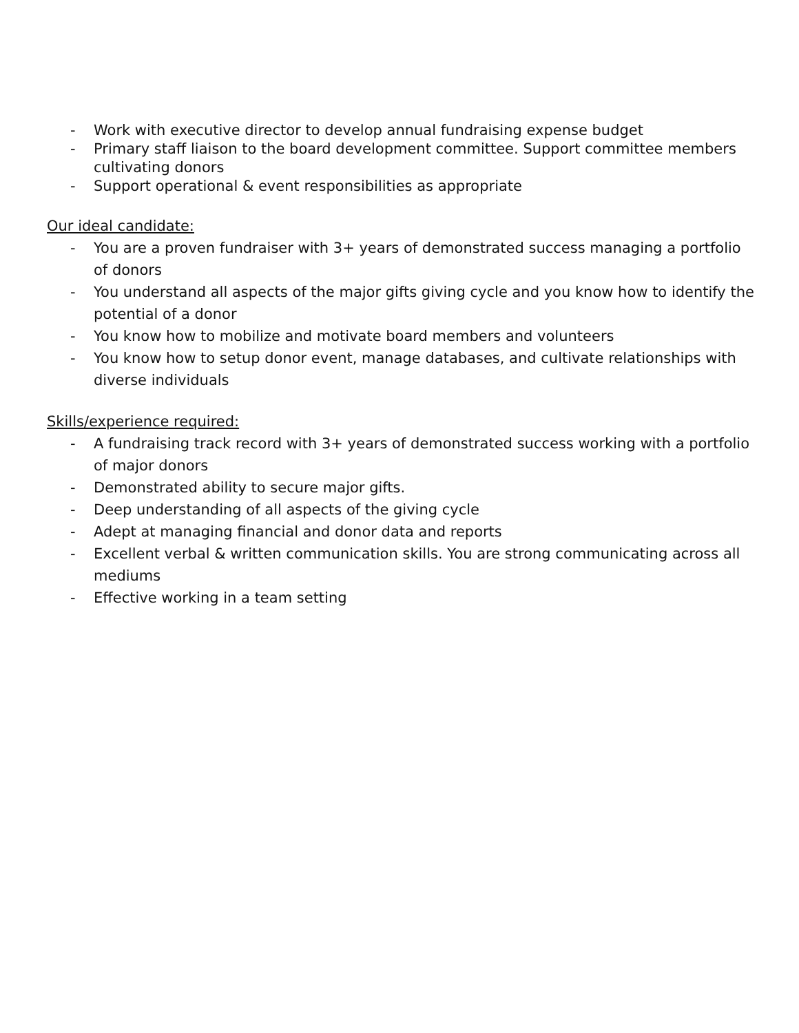- Work with executive director to develop annual fundraising expense budget
- Primary staff liaison to the board development committee. Support committee members cultivating donors
- Support operational & event responsibilities as appropriate
Our ideal candidate:
- You are a proven fundraiser with 3+ years of demonstrated success managing a portfolio of donors
- You understand all aspects of the major gifts giving cycle and you know how to identify the potential of a donor
- You know how to mobilize and motivate board members and volunteers
- You know how to setup donor event, manage databases, and cultivate relationships with diverse individuals
Skills/experience required:
- A fundraising track record with 3+ years of demonstrated success working with a portfolio of major donors
- Demonstrated ability to secure major gifts.
- Deep understanding of all aspects of the giving cycle
- Adept at managing financial and donor data and reports
- Excellent verbal & written communication skills. You are strong communicating across all mediums
- Effective working in a team setting